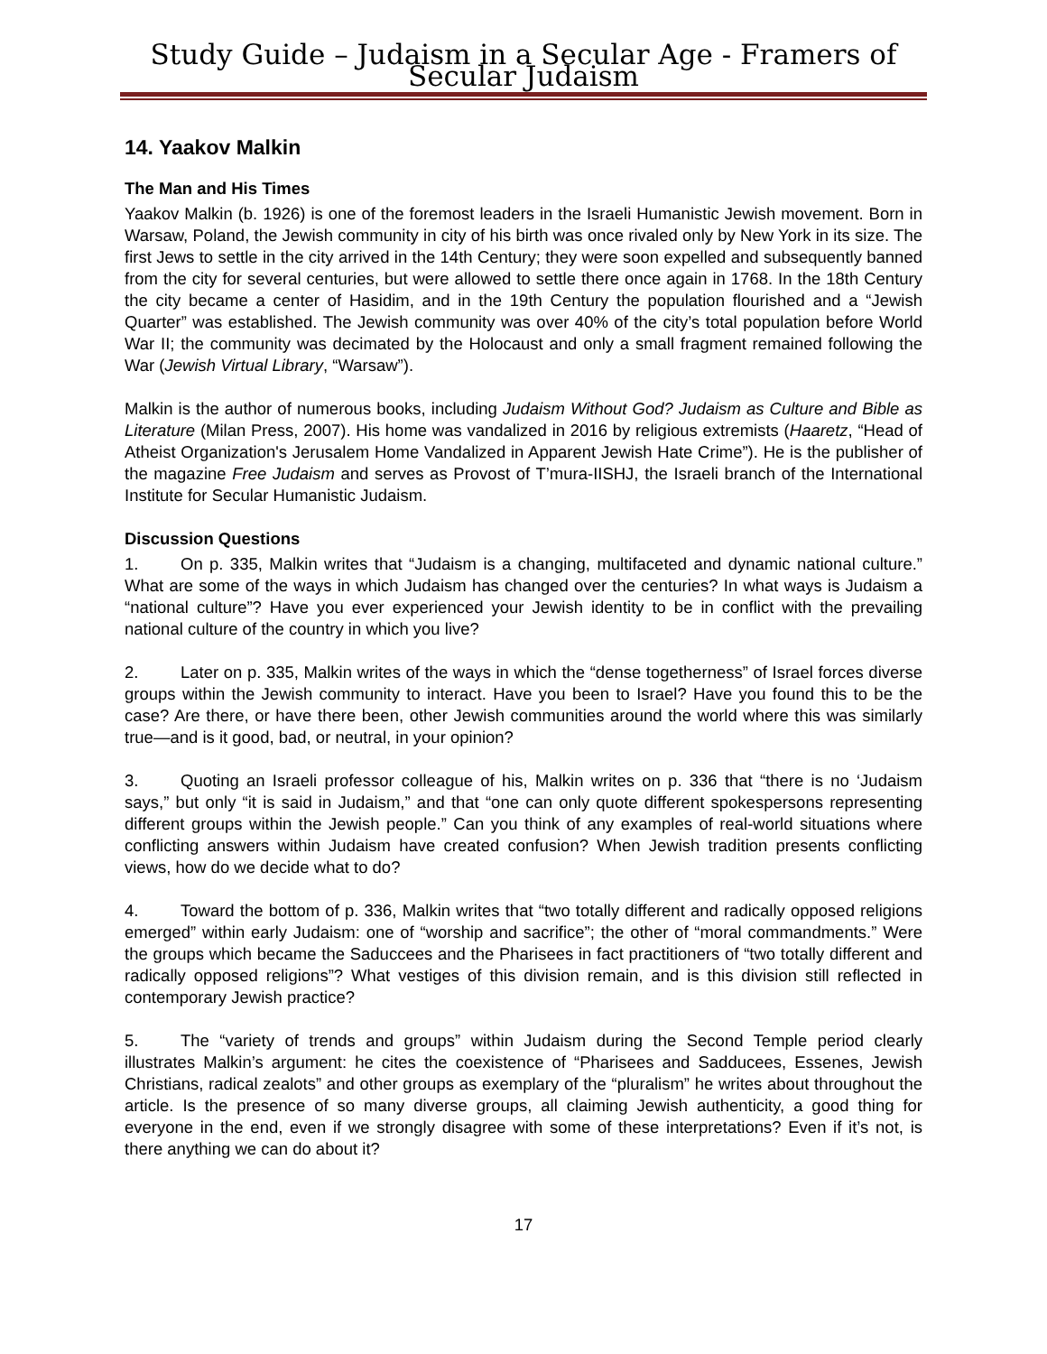Study Guide – Judaism in a Secular Age - Framers of Secular Judaism
14. Yaakov Malkin
The Man and His Times
Yaakov Malkin (b. 1926) is one of the foremost leaders in the Israeli Humanistic Jewish movement. Born in Warsaw, Poland, the Jewish community in city of his birth was once rivaled only by New York in its size. The first Jews to settle in the city arrived in the 14th Century; they were soon expelled and subsequently banned from the city for several centuries, but were allowed to settle there once again in 1768. In the 18th Century the city became a center of Hasidim, and in the 19th Century the population flourished and a “Jewish Quarter” was established. The Jewish community was over 40% of the city’s total population before World War II; the community was decimated by the Holocaust and only a small fragment remained following the War (Jewish Virtual Library, “Warsaw”).
Malkin is the author of numerous books, including Judaism Without God? Judaism as Culture and Bible as Literature (Milan Press, 2007). His home was vandalized in 2016 by religious extremists (Haaretz, “Head of Atheist Organization's Jerusalem Home Vandalized in Apparent Jewish Hate Crime”). He is the publisher of the magazine Free Judaism and serves as Provost of T’mura-IISHJ, the Israeli branch of the International Institute for Secular Humanistic Judaism.
Discussion Questions
1. On p. 335, Malkin writes that “Judaism is a changing, multifaceted and dynamic national culture.” What are some of the ways in which Judaism has changed over the centuries? In what ways is Judaism a “national culture”? Have you ever experienced your Jewish identity to be in conflict with the prevailing national culture of the country in which you live?
2. Later on p. 335, Malkin writes of the ways in which the “dense togetherness” of Israel forces diverse groups within the Jewish community to interact. Have you been to Israel? Have you found this to be the case? Are there, or have there been, other Jewish communities around the world where this was similarly true—and is it good, bad, or neutral, in your opinion?
3. Quoting an Israeli professor colleague of his, Malkin writes on p. 336 that “there is no ‘Judaism says,” but only “it is said in Judaism,” and that “one can only quote different spokespersons representing different groups within the Jewish people.” Can you think of any examples of real-world situations where conflicting answers within Judaism have created confusion? When Jewish tradition presents conflicting views, how do we decide what to do?
4. Toward the bottom of p. 336, Malkin writes that “two totally different and radically opposed religions emerged” within early Judaism: one of “worship and sacrifice”; the other of “moral commandments.” Were the groups which became the Saduccees and the Pharisees in fact practitioners of “two totally different and radically opposed religions”? What vestiges of this division remain, and is this division still reflected in contemporary Jewish practice?
5. The “variety of trends and groups” within Judaism during the Second Temple period clearly illustrates Malkin’s argument: he cites the coexistence of “Pharisees and Sadducees, Essenes, Jewish Christians, radical zealots” and other groups as exemplary of the “pluralism” he writes about throughout the article. Is the presence of so many diverse groups, all claiming Jewish authenticity, a good thing for everyone in the end, even if we strongly disagree with some of these interpretations? Even if it’s not, is there anything we can do about it?
17